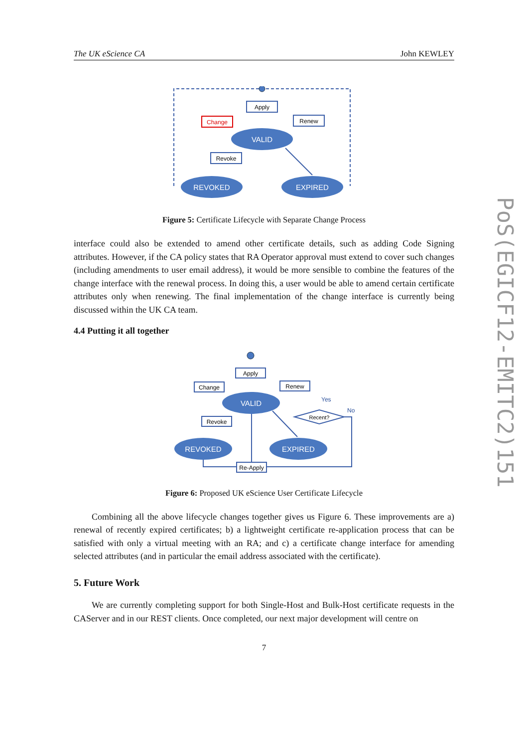The UK eScience CA John KEWLEY
Apply
Change
Renew
VALID
Revoke
REVOKED
EXPIRED
Figure 5: Certificate Lifecycle with Separate Change Process
interface could also be extended to amend other certificate details, such as adding Code Signing attributes. However, if the CA policy states that RA Operator approval must extend to cover such changes (including amendments to user email address), it would be more sensible to combine the features of the change interface with the renewal process. In doing this, a user would be able to amend certain certificate attributes only when renewing. The final implementation of the change interface is currently being discussed within the UK CA team.
4.4 Putting it all together
Apply
Change
Renew
VALID
Yes
No
Recent?
Revoke
REVOKED
EXPIRED
Re-Apply
Figure 6: Proposed UK eScience User Certificate Lifecycle
Combining all the above lifecycle changes together gives us Figure 6. These improvements are a) renewal of recently expired certificates; b) a lightweight certificate re-application process that can be satisfied with only a virtual meeting with an RA; and c) a certificate change interface for amending selected attributes (and in particular the email address associated with the certificate).
5. Future Work
We are currently completing support for both Single-Host and Bulk-Host certificate requests in the CAServer and in our REST clients. Once completed, our next major development will centre on
7
PoS(EGICF12-EMITC2)151